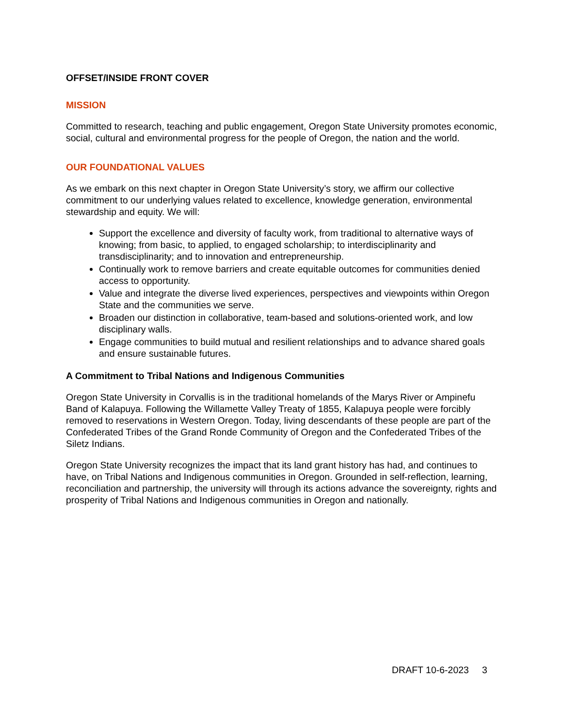OFFSET/INSIDE FRONT COVER
MISSION
Committed to research, teaching and public engagement, Oregon State University promotes economic, social, cultural and environmental progress for the people of Oregon, the nation and the world.
OUR FOUNDATIONAL VALUES
As we embark on this next chapter in Oregon State University’s story, we affirm our collective commitment to our underlying values related to excellence, knowledge generation, environmental stewardship and equity. We will:
Support the excellence and diversity of faculty work, from traditional to alternative ways of knowing; from basic, to applied, to engaged scholarship; to interdisciplinarity and transdisciplinarity; and to innovation and entrepreneurship.
Continually work to remove barriers and create equitable outcomes for communities denied access to opportunity.
Value and integrate the diverse lived experiences, perspectives and viewpoints within Oregon State and the communities we serve.
Broaden our distinction in collaborative, team-based and solutions-oriented work, and low disciplinary walls.
Engage communities to build mutual and resilient relationships and to advance shared goals and ensure sustainable futures.
A Commitment to Tribal Nations and Indigenous Communities
Oregon State University in Corvallis is in the traditional homelands of the Marys River or Ampinefu Band of Kalapuya. Following the Willamette Valley Treaty of 1855, Kalapuya people were forcibly removed to reservations in Western Oregon. Today, living descendants of these people are part of the Confederated Tribes of the Grand Ronde Community of Oregon and the Confederated Tribes of the Siletz Indians.
Oregon State University recognizes the impact that its land grant history has had, and continues to have, on Tribal Nations and Indigenous communities in Oregon. Grounded in self-reflection, learning, reconciliation and partnership, the university will through its actions advance the sovereignty, rights and prosperity of Tribal Nations and Indigenous communities in Oregon and nationally.
DRAFT 10-6-2023 3